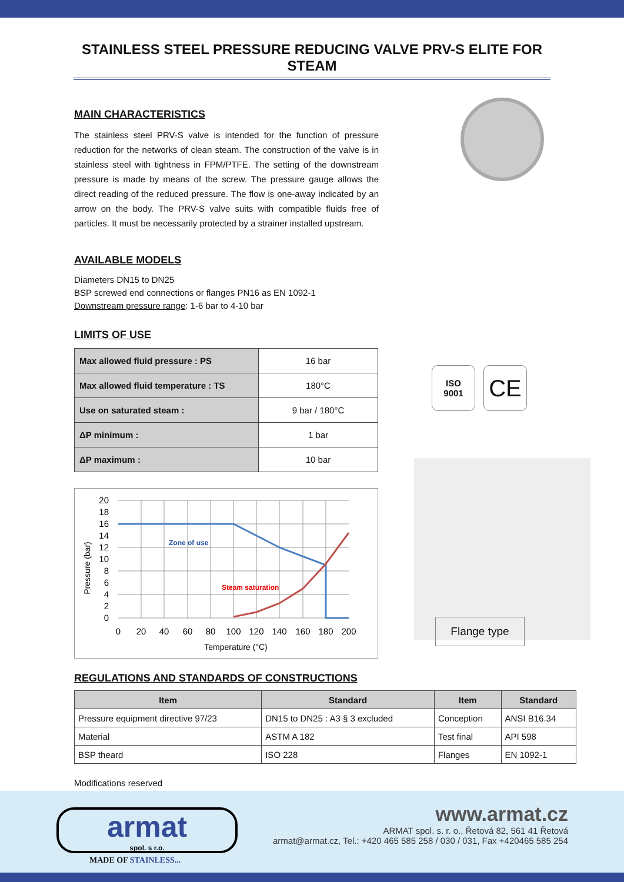STAINLESS STEEL PRESSURE REDUCING VALVE PRV-S ELITE FOR STEAM
MAIN CHARACTERISTICS
The stainless steel PRV-S valve is intended for the function of pressure reduction for the networks of clean steam. The construction of the valve is in stainless steel with tightness in FPM/PTFE. The setting of the downstream pressure is made by means of the screw. The pressure gauge allows the direct reading of the reduced pressure. The flow is one-away indicated by an arrow on the body. The PRV-S valve suits with compatible fluids free of particles. It must be necessarily protected by a strainer installed upstream.
AVAILABLE MODELS
Diameters DN15 to DN25
BSP screwed end connections or flanges PN16 as EN 1092-1
Downstream pressure range: 1-6 bar to 4-10 bar
LIMITS OF USE
| Max allowed fluid pressure : PS | 16 bar |
| Max allowed fluid temperature : TS | 180°C |
| Use on saturated steam : | 9 bar / 180°C |
| ΔP minimum : | 1 bar |
| ΔP maximum : | 10 bar |
Zone of use
Steam saturation
20
18
16
14
12
10
8
6
4
2
0
0
20
40
60
80
100
120
140
160
180
200
Temperature (°C)
Pressure (bar)
ISO
9001
CE
Flange type
REGULATIONS AND STANDARDS OF CONSTRUCTIONS
| Item | Standard | Item | Standard |
| --- | --- | --- | --- |
| Pressure equipment directive 97/23 | DN15 to DN25 : A3 § 3 excluded | Conception | ANSI B16.34 |
| Material | ASTM A 182 | Test final | API 598 |
| BSP theard | ISO 228 | Flanges | EN 1092-1 |
Modifications reserved
armat
spol. s r.o.
MADE OF STAINLESS...
www.armat.cz
ARMAT spol. s. r. o., Řetová 82, 561 41 Řetová
armat@armat.cz, Tel.: +420 465 585 258 / 030 / 031, Fax +420465 585 254